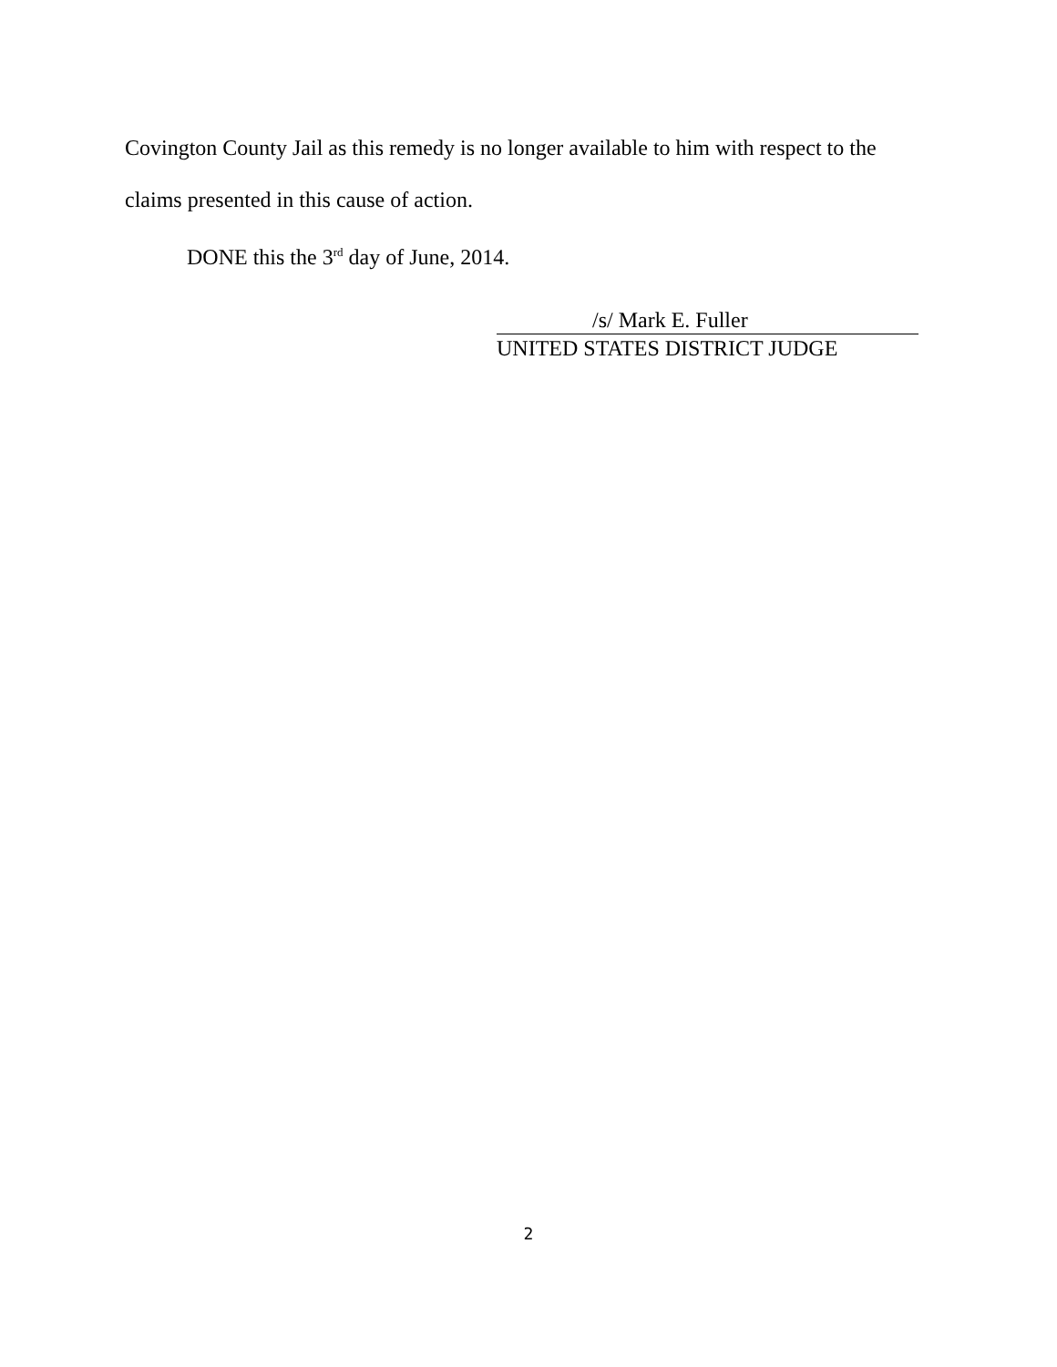Covington County Jail as this remedy is no longer available to him with respect to the claims presented in this cause of action.
DONE this the 3<sup>rd</sup> day of June, 2014.
/s/ Mark E. Fuller
UNITED STATES DISTRICT JUDGE
2